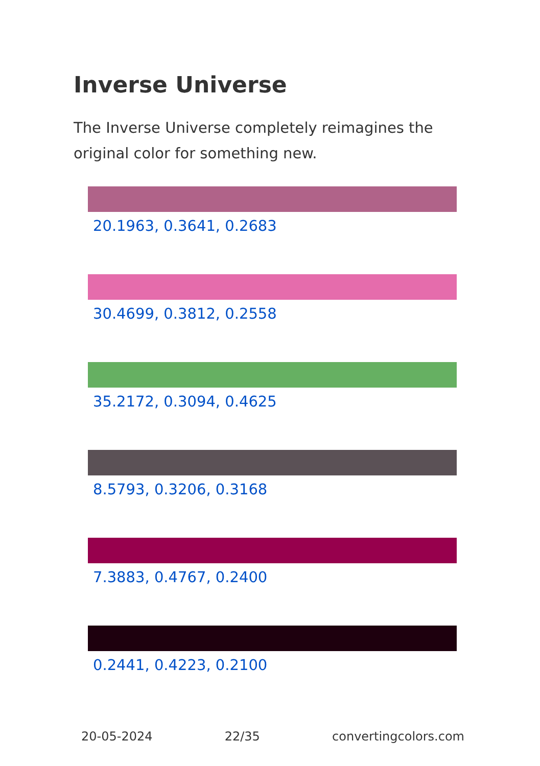Inverse Universe
The Inverse Universe completely reimagines the original color for something new.
20.1963, 0.3641, 0.2683
30.4699, 0.3812, 0.2558
35.2172, 0.3094, 0.4625
8.5793, 0.3206, 0.3168
7.3883, 0.4767, 0.2400
0.2441, 0.4223, 0.2100
20-05-2024 22/35 convertingcolors.com